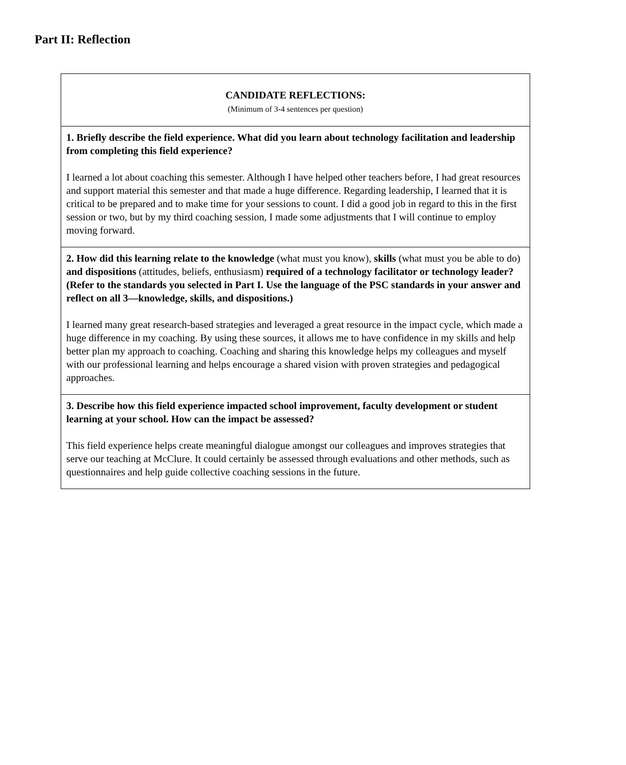Part II: Reflection
| CANDIDATE REFLECTIONS: (Minimum of 3-4 sentences per question) |
| 1. Briefly describe the field experience. What did you learn about technology facilitation and leadership from completing this field experience? I learned a lot about coaching this semester. Although I have helped other teachers before, I had great resources and support material this semester and that made a huge difference. Regarding leadership, I learned that it is critical to be prepared and to make time for your sessions to count. I did a good job in regard to this in the first session or two, but by my third coaching session, I made some adjustments that I will continue to employ moving forward. |
| 2. How did this learning relate to the knowledge (what must you know), skills (what must you be able to do) and dispositions (attitudes, beliefs, enthusiasm) required of a technology facilitator or technology leader? (Refer to the standards you selected in Part I. Use the language of the PSC standards in your answer and reflect on all 3—knowledge, skills, and dispositions.) I learned many great research-based strategies and leveraged a great resource in the impact cycle, which made a huge difference in my coaching. By using these sources, it allows me to have confidence in my skills and help better plan my approach to coaching. Coaching and sharing this knowledge helps my colleagues and myself with our professional learning and helps encourage a shared vision with proven strategies and pedagogical approaches. |
| 3. Describe how this field experience impacted school improvement, faculty development or student learning at your school. How can the impact be assessed? This field experience helps create meaningful dialogue amongst our colleagues and improves strategies that serve our teaching at McClure. It could certainly be assessed through evaluations and other methods, such as questionnaires and help guide collective coaching sessions in the future. |